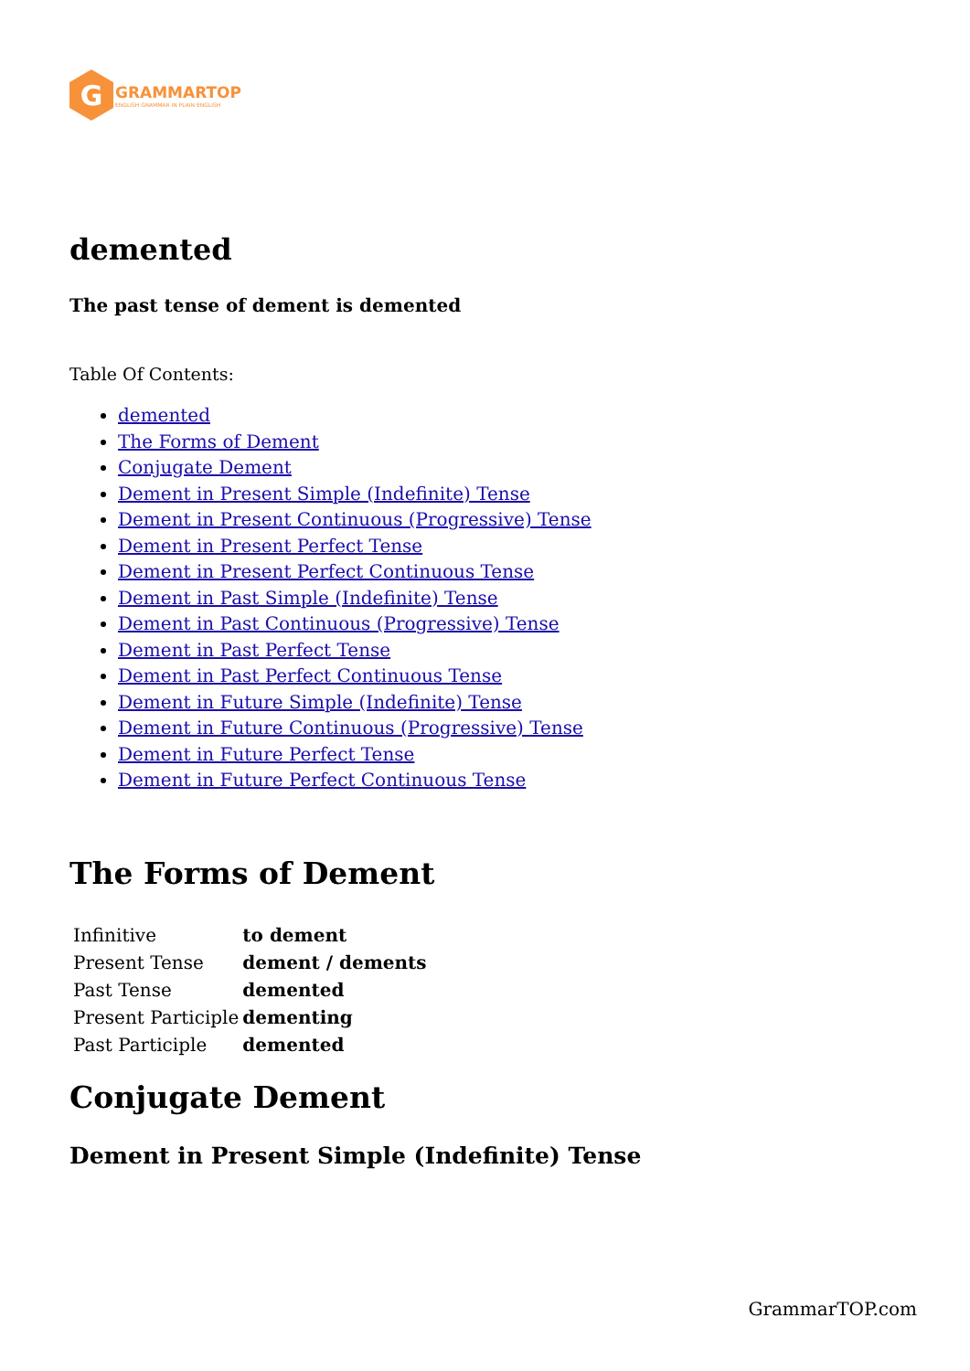G
GRAMMARTOP
ENGLISH GRAMMAR IN PLAIN ENGLISH
demented
The past tense of dement is demented
Table Of Contents:
demented
The Forms of Dement
Conjugate Dement
Dement in Present Simple (Indefinite) Tense
Dement in Present Continuous (Progressive) Tense
Dement in Present Perfect Tense
Dement in Present Perfect Continuous Tense
Dement in Past Simple (Indefinite) Tense
Dement in Past Continuous (Progressive) Tense
Dement in Past Perfect Tense
Dement in Past Perfect Continuous Tense
Dement in Future Simple (Indefinite) Tense
Dement in Future Continuous (Progressive) Tense
Dement in Future Perfect Tense
Dement in Future Perfect Continuous Tense
The Forms of Dement
| Infinitive | to dement |
| Present Tense | dement / dements |
| Past Tense | demented |
| Present Participle | dementing |
| Past Participle | demented |
Conjugate Dement
Dement in Present Simple (Indefinite) Tense
GrammarTOP.com